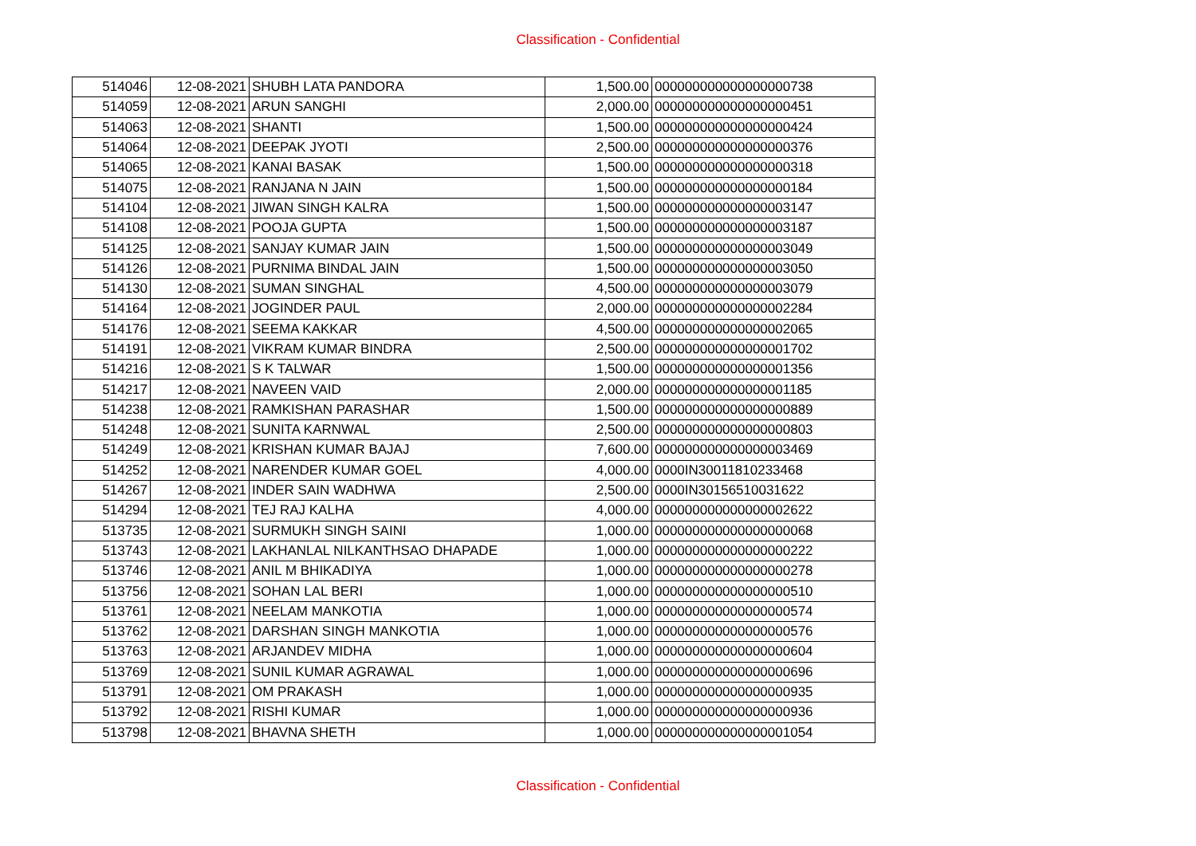Classification - Confidential
| 514046 | 12-08-2021 | SHUBH LATA PANDORA | 1,500.00 | 000000000000000000738 |
| 514059 | 12-08-2021 | ARUN SANGHI | 2,000.00 | 000000000000000000451 |
| 514063 | 12-08-2021 | SHANTI | 1,500.00 | 000000000000000000424 |
| 514064 | 12-08-2021 | DEEPAK JYOTI | 2,500.00 | 000000000000000000376 |
| 514065 | 12-08-2021 | KANAI BASAK | 1,500.00 | 000000000000000000318 |
| 514075 | 12-08-2021 | RANJANA N JAIN | 1,500.00 | 000000000000000000184 |
| 514104 | 12-08-2021 | JIWAN SINGH KALRA | 1,500.00 | 000000000000000003147 |
| 514108 | 12-08-2021 | POOJA GUPTA | 1,500.00 | 000000000000000003187 |
| 514125 | 12-08-2021 | SANJAY KUMAR JAIN | 1,500.00 | 000000000000000003049 |
| 514126 | 12-08-2021 | PURNIMA BINDAL JAIN | 1,500.00 | 000000000000000003050 |
| 514130 | 12-08-2021 | SUMAN SINGHAL | 4,500.00 | 000000000000000003079 |
| 514164 | 12-08-2021 | JOGINDER PAUL | 2,000.00 | 000000000000000002284 |
| 514176 | 12-08-2021 | SEEMA KAKKAR | 4,500.00 | 000000000000000002065 |
| 514191 | 12-08-2021 | VIKRAM KUMAR BINDRA | 2,500.00 | 000000000000000001702 |
| 514216 | 12-08-2021 | S K TALWAR | 1,500.00 | 000000000000000001356 |
| 514217 | 12-08-2021 | NAVEEN VAID | 2,000.00 | 000000000000000001185 |
| 514238 | 12-08-2021 | RAMKISHAN PARASHAR | 1,500.00 | 000000000000000000889 |
| 514248 | 12-08-2021 | SUNITA KARNWAL | 2,500.00 | 000000000000000000803 |
| 514249 | 12-08-2021 | KRISHAN KUMAR BAJAJ | 7,600.00 | 000000000000000003469 |
| 514252 | 12-08-2021 | NARENDER KUMAR GOEL | 4,000.00 | 0000IN30011810233468 |
| 514267 | 12-08-2021 | INDER SAIN WADHWA | 2,500.00 | 0000IN30156510031622 |
| 514294 | 12-08-2021 | TEJ RAJ KALHA | 4,000.00 | 000000000000000002622 |
| 513735 | 12-08-2021 | SURMUKH SINGH SAINI | 1,000.00 | 000000000000000000068 |
| 513743 | 12-08-2021 | LAKHANLAL NILKANTHSAO DHAPADE | 1,000.00 | 000000000000000000222 |
| 513746 | 12-08-2021 | ANIL M BHIKADIYA | 1,000.00 | 000000000000000000278 |
| 513756 | 12-08-2021 | SOHAN LAL BERI | 1,000.00 | 000000000000000000510 |
| 513761 | 12-08-2021 | NEELAM MANKOTIA | 1,000.00 | 000000000000000000574 |
| 513762 | 12-08-2021 | DARSHAN SINGH MANKOTIA | 1,000.00 | 000000000000000000576 |
| 513763 | 12-08-2021 | ARJANDEV MIDHA | 1,000.00 | 000000000000000000604 |
| 513769 | 12-08-2021 | SUNIL KUMAR AGRAWAL | 1,000.00 | 000000000000000000696 |
| 513791 | 12-08-2021 | OM PRAKASH | 1,000.00 | 000000000000000000935 |
| 513792 | 12-08-2021 | RISHI KUMAR | 1,000.00 | 000000000000000000936 |
| 513798 | 12-08-2021 | BHAVNA SHETH | 1,000.00 | 000000000000000001054 |
Classification - Confidential